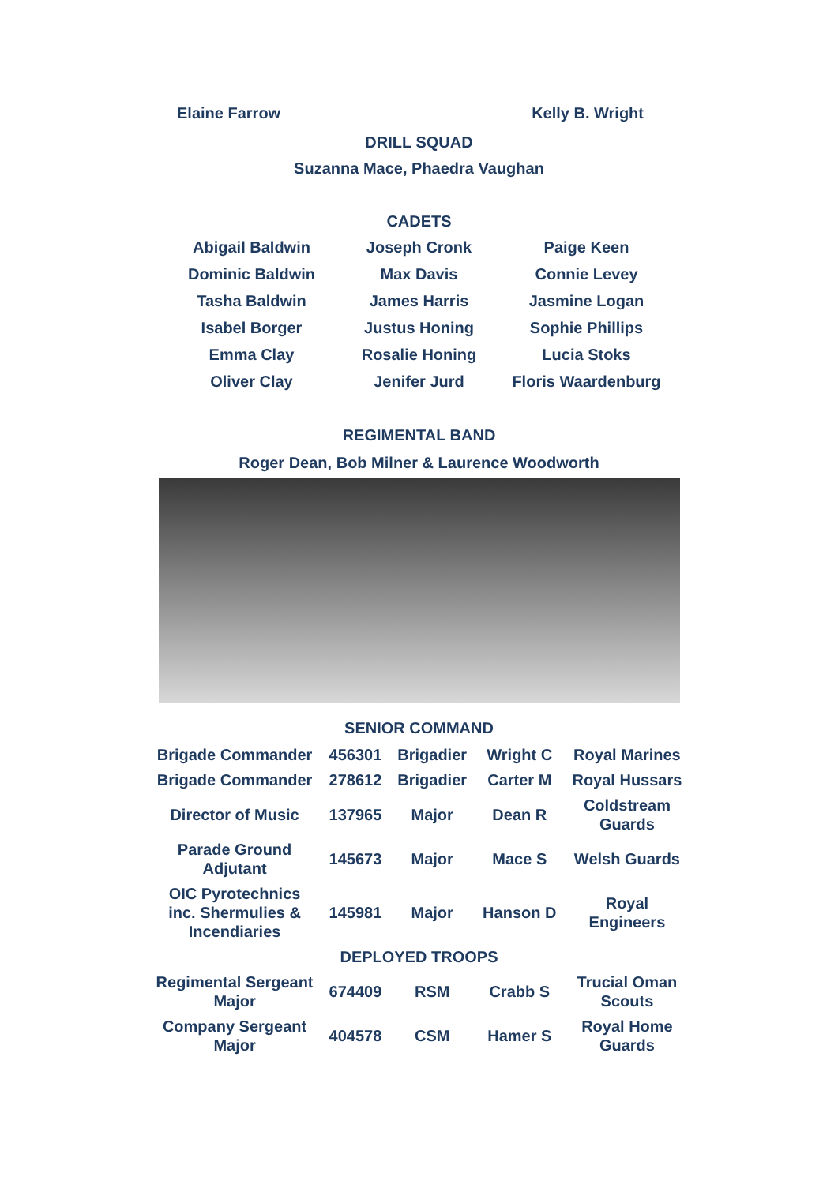Elaine Farrow Kelly B. Wright
DRILL SQUAD
Suzanna Mace, Phaedra Vaughan
CADETS
| Abigail Baldwin | Joseph Cronk | Paige Keen |
| Dominic Baldwin | Max Davis | Connie Levey |
| Tasha Baldwin | James Harris | Jasmine Logan |
| Isabel Borger | Justus Honing | Sophie Phillips |
| Emma Clay | Rosalie Honing | Lucia Stoks |
| Oliver Clay | Jenifer Jurd | Floris Waardenburg |
REGIMENTAL BAND
Roger Dean, Bob Milner & Laurence Woodworth
SENIOR COMMAND
| Brigade Commander | 456301 | Brigadier | Wright C | Royal Marines |
| Brigade Commander | 278612 | Brigadier | Carter M | Royal Hussars |
| Director of Music | 137965 | Major | Dean R | Coldstream Guards |
| Parade Ground Adjutant | 145673 | Major | Mace S | Welsh Guards |
| OIC Pyrotechnics inc. Shermulies & Incendiaries | 145981 | Major | Hanson D | Royal Engineers |
| DEPLOYED TROOPS | | | | |
| Regimental Sergeant Major | 674409 | RSM | Crabb S | Trucial Oman Scouts |
| Company Sergeant Major | 404578 | CSM | Hamer S | Royal Home Guards |